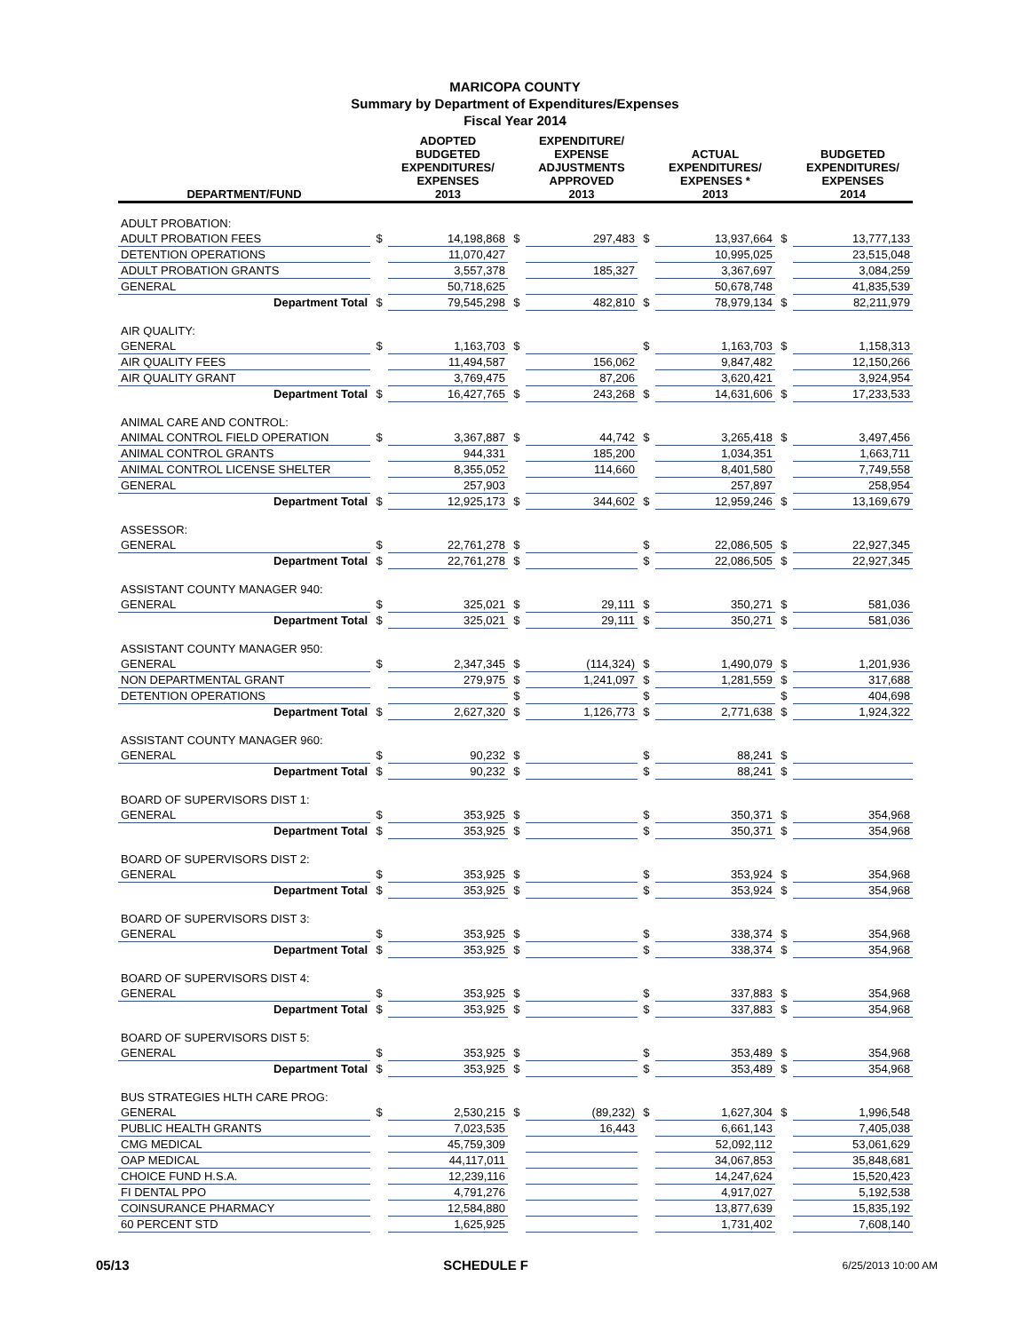MARICOPA COUNTY
Summary by Department of Expenditures/Expenses
Fiscal Year 2014
| DEPARTMENT/FUND | | ADOPTED BUDGETED EXPENDITURES/ EXPENSES 2013 | | EXPENDITURE/ EXPENSE ADJUSTMENTS APPROVED 2013 | | ACTUAL EXPENDITURES/ EXPENSES * 2013 | | BUDGETED EXPENDITURES/ EXPENSES 2014 |
| --- | --- | --- | --- | --- | --- | --- | --- | --- |
| ADULT PROBATION: | | | | | | | | |
| ADULT PROBATION FEES | $ | 14,198,868 | $ | 297,483 | $ | 13,937,664 | $ | 13,777,133 |
| DETENTION OPERATIONS | | 11,070,427 | | | | 10,995,025 | | 23,515,048 |
| ADULT PROBATION GRANTS | | 3,557,378 | | 185,327 | | 3,367,697 | | 3,084,259 |
| GENERAL | | 50,718,625 | | | | 50,678,748 | | 41,835,539 |
| Department Total | $ | 79,545,298 | $ | 482,810 | $ | 78,979,134 | $ | 82,211,979 |
| AIR QUALITY: | | | | | | | | |
| GENERAL | $ | 1,163,703 | $ | | $ | 1,163,703 | $ | 1,158,313 |
| AIR QUALITY FEES | | 11,494,587 | | 156,062 | | 9,847,482 | | 12,150,266 |
| AIR QUALITY GRANT | | 3,769,475 | | 87,206 | | 3,620,421 | | 3,924,954 |
| Department Total | $ | 16,427,765 | $ | 243,268 | $ | 14,631,606 | $ | 17,233,533 |
| ANIMAL CARE AND CONTROL: | | | | | | | | |
| ANIMAL CONTROL FIELD OPERATION | $ | 3,367,887 | $ | 44,742 | $ | 3,265,418 | $ | 3,497,456 |
| ANIMAL CONTROL GRANTS | | 944,331 | | 185,200 | | 1,034,351 | | 1,663,711 |
| ANIMAL CONTROL LICENSE SHELTER | | 8,355,052 | | 114,660 | | 8,401,580 | | 7,749,558 |
| GENERAL | | 257,903 | | | | 257,897 | | 258,954 |
| Department Total | $ | 12,925,173 | $ | 344,602 | $ | 12,959,246 | $ | 13,169,679 |
| ASSESSOR: | | | | | | | | |
| GENERAL | $ | 22,761,278 | $ | | $ | 22,086,505 | $ | 22,927,345 |
| Department Total | $ | 22,761,278 | $ | | $ | 22,086,505 | $ | 22,927,345 |
| ASSISTANT COUNTY MANAGER 940: | | | | | | | | |
| GENERAL | $ | 325,021 | $ | 29,111 | $ | 350,271 | $ | 581,036 |
| Department Total | $ | 325,021 | $ | 29,111 | $ | 350,271 | $ | 581,036 |
| ASSISTANT COUNTY MANAGER 950: | | | | | | | | |
| GENERAL | $ | 2,347,345 | $ | (114,324) | $ | 1,490,079 | $ | 1,201,936 |
| NON DEPARTMENTAL GRANT | | 279,975 | $ | 1,241,097 | $ | 1,281,559 | $ | 317,688 |
| DETENTION OPERATIONS | | | $ | | $ | | $ | 404,698 |
| Department Total | $ | 2,627,320 | $ | 1,126,773 | $ | 2,771,638 | $ | 1,924,322 |
| ASSISTANT COUNTY MANAGER 960: | | | | | | | | |
| GENERAL | $ | 90,232 | $ | | $ | 88,241 | $ | |
| Department Total | $ | 90,232 | $ | | $ | 88,241 | $ | |
| BOARD OF SUPERVISORS DIST 1: | | | | | | | | |
| GENERAL | $ | 353,925 | $ | | $ | 350,371 | $ | 354,968 |
| Department Total | $ | 353,925 | $ | | $ | 350,371 | $ | 354,968 |
| BOARD OF SUPERVISORS DIST 2: | | | | | | | | |
| GENERAL | $ | 353,925 | $ | | $ | 353,924 | $ | 354,968 |
| Department Total | $ | 353,925 | $ | | $ | 353,924 | $ | 354,968 |
| BOARD OF SUPERVISORS DIST 3: | | | | | | | | |
| GENERAL | $ | 353,925 | $ | | $ | 338,374 | $ | 354,968 |
| Department Total | $ | 353,925 | $ | | $ | 338,374 | $ | 354,968 |
| BOARD OF SUPERVISORS DIST 4: | | | | | | | | |
| GENERAL | $ | 353,925 | $ | | $ | 337,883 | $ | 354,968 |
| Department Total | $ | 353,925 | $ | | $ | 337,883 | $ | 354,968 |
| BOARD OF SUPERVISORS DIST 5: | | | | | | | | |
| GENERAL | $ | 353,925 | $ | | $ | 353,489 | $ | 354,968 |
| Department Total | $ | 353,925 | $ | | $ | 353,489 | $ | 354,968 |
| BUS STRATEGIES HLTH CARE PROG: | | | | | | | | |
| GENERAL | $ | 2,530,215 | $ | (89,232) | $ | 1,627,304 | $ | 1,996,548 |
| PUBLIC HEALTH GRANTS | | 7,023,535 | | 16,443 | | 6,661,143 | | 7,405,038 |
| CMG MEDICAL | | 45,759,309 | | | | 52,092,112 | | 53,061,629 |
| OAP MEDICAL | | 44,117,011 | | | | 34,067,853 | | 35,848,681 |
| CHOICE FUND H.S.A. | | 12,239,116 | | | | 14,247,624 | | 15,520,423 |
| FI DENTAL PPO | | 4,791,276 | | | | 4,917,027 | | 5,192,538 |
| COINSURANCE PHARMACY | | 12,584,880 | | | | 13,877,639 | | 15,835,192 |
| 60 PERCENT STD | | 1,625,925 | | | | 1,731,402 | | 7,608,140 |
05/13 SCHEDULE F 6/25/2013 10:00 AM